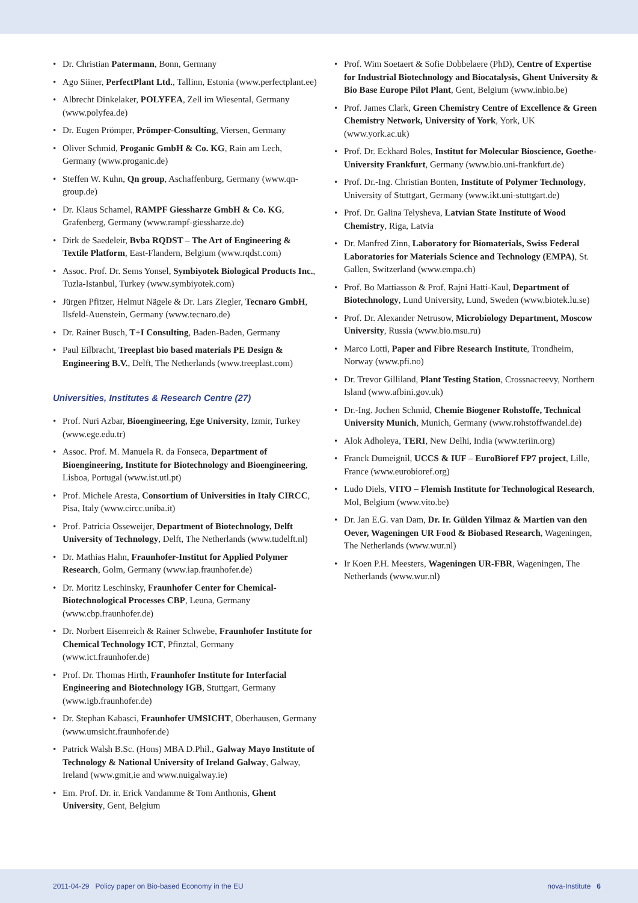• Dr. Christian Patermann, Bonn, Germany
• Ago Siiner, PerfectPlant Ltd., Tallinn, Estonia (www.perfectplant.ee)
• Albrecht Dinkelaker, POLYFEA, Zell im Wiesental, Germany (www.polyfea.de)
• Dr. Eugen Prömper, Prömper-Consulting, Viersen, Germany
• Oliver Schmid, Proganic GmbH & Co. KG, Rain am Lech, Germany (www.proganic.de)
• Steffen W. Kuhn, Qn group, Aschaffenburg, Germany (www.qn-group.de)
• Dr. Klaus Schamel, RAMPF Giessharze GmbH & Co. KG, Grafenberg, Germany (www.rampf-giessharze.de)
• Dirk de Saedeleir, Bvba RQDST – The Art of Engineering & Textile Platform, East-Flandern, Belgium (www.rqdst.com)
• Assoc. Prof. Dr. Sems Yonsel, Symbiyotek Biological Products Inc., Tuzla-Istanbul, Turkey (www.symbiyotek.com)
• Jürgen Pfitzer, Helmut Nägele & Dr. Lars Ziegler, Tecnaro GmbH, Ilsfeld-Auenstein, Germany (www.tecnaro.de)
• Dr. Rainer Busch, T+I Consulting, Baden-Baden, Germany
• Paul Eilbracht, Treeplast bio based materials PE Design & Engineering B.V., Delft, The Netherlands (www.treeplast.com)
Universities, Institutes & Research Centre (27)
• Prof. Nuri Azbar, Bioengineering, Ege University, Izmir, Turkey (www.ege.edu.tr)
• Assoc. Prof. M. Manuela R. da Fonseca, Department of Bioengineering, Institute for Biotechnology and Bioengineering, Lisboa, Portugal (www.ist.utl.pt)
• Prof. Michele Aresta, Consortium of Universities in Italy CIRCC, Pisa, Italy (www.circc.uniba.it)
• Prof. Patricia Osseweijer, Department of Biotechnology, Delft University of Technology, Delft, The Netherlands (www.tudelft.nl)
• Dr. Mathias Hahn, Fraunhofer-Institut for Applied Polymer Research, Golm, Germany (www.iap.fraunhofer.de)
• Dr. Moritz Leschinsky, Fraunhofer Center for Chemical-Biotechnological Processes CBP, Leuna, Germany (www.cbp.fraunhofer.de)
• Dr. Norbert Eisenreich & Rainer Schwebe, Fraunhofer Institute for Chemical Technology ICT, Pfinztal, Germany (www.ict.fraunhofer.de)
• Prof. Dr. Thomas Hirth, Fraunhofer Institute for Interfacial Engineering and Biotechnology IGB, Stuttgart, Germany (www.igb.fraunhofer.de)
• Dr. Stephan Kabasci, Fraunhofer UMSICHT, Oberhausen, Germany (www.umsicht.fraunhofer.de)
• Patrick Walsh B.Sc. (Hons) MBA D.Phil., Galway Mayo Institute of Technology & National University of Ireland Galway, Galway, Ireland (www.gmit,ie and www.nuigalway.ie)
• Em. Prof. Dr. ir. Erick Vandamme & Tom Anthonis, Ghent University, Gent, Belgium
• Prof. Wim Soetaert & Sofie Dobbelaere (PhD), Centre of Expertise for Industrial Biotechnology and Biocatalysis, Ghent University & Bio Base Europe Pilot Plant, Gent, Belgium (www.inbio.be)
• Prof. James Clark, Green Chemistry Centre of Excellence & Green Chemistry Network, University of York, York, UK (www.york.ac.uk)
• Prof. Dr. Eckhard Boles, Institut for Molecular Bioscience, Goethe-University Frankfurt, Germany (www.bio.uni-frankfurt.de)
• Prof. Dr.-Ing. Christian Bonten, Institute of Polymer Technology, University of Stuttgart, Germany (www.ikt.uni-stuttgart.de)
• Prof. Dr. Galina Telysheva, Latvian State Institute of Wood Chemistry, Riga, Latvia
• Dr. Manfred Zinn, Laboratory for Biomaterials, Swiss Federal Laboratories for Materials Science and Technology (EMPA), St. Gallen, Switzerland (www.empa.ch)
• Prof. Bo Mattiasson & Prof. Rajni Hatti-Kaul, Department of Biotechnology, Lund University, Lund, Sweden (www.biotek.lu.se)
• Prof. Dr. Alexander Netrusow, Microbiology Department, Moscow University, Russia (www.bio.msu.ru)
• Marco Lotti, Paper and Fibre Research Institute, Trondheim, Norway (www.pfi.no)
• Dr. Trevor Gilliland, Plant Testing Station, Crossnacreevy, Northern Island (www.afbini.gov.uk)
• Dr.-Ing. Jochen Schmid, Chemie Biogener Rohstoffe, Technical University Munich, Munich, Germany (www.rohstoffwandel.de)
• Alok Adholeya, TERI, New Delhi, India (www.teriin.org)
• Franck Dumeignil, UCCS & IUF – EuroBioref FP7 project, Lille, France (www.eurobioref.org)
• Ludo Diels, VITO – Flemish Institute for Technological Research, Mol, Belgium (www.vito.be)
• Dr. Jan E.G. van Dam, Dr. Ir. Gülden Yilmaz & Martien van den Oever, Wageningen UR Food & Biobased Research, Wageningen, The Netherlands (www.wur.nl)
• Ir Koen P.H. Meesters, Wageningen UR-FBR, Wageningen, The Netherlands (www.wur.nl)
2011-04-29 Policy paper on Bio-based Economy in the EU nova-Institute 6